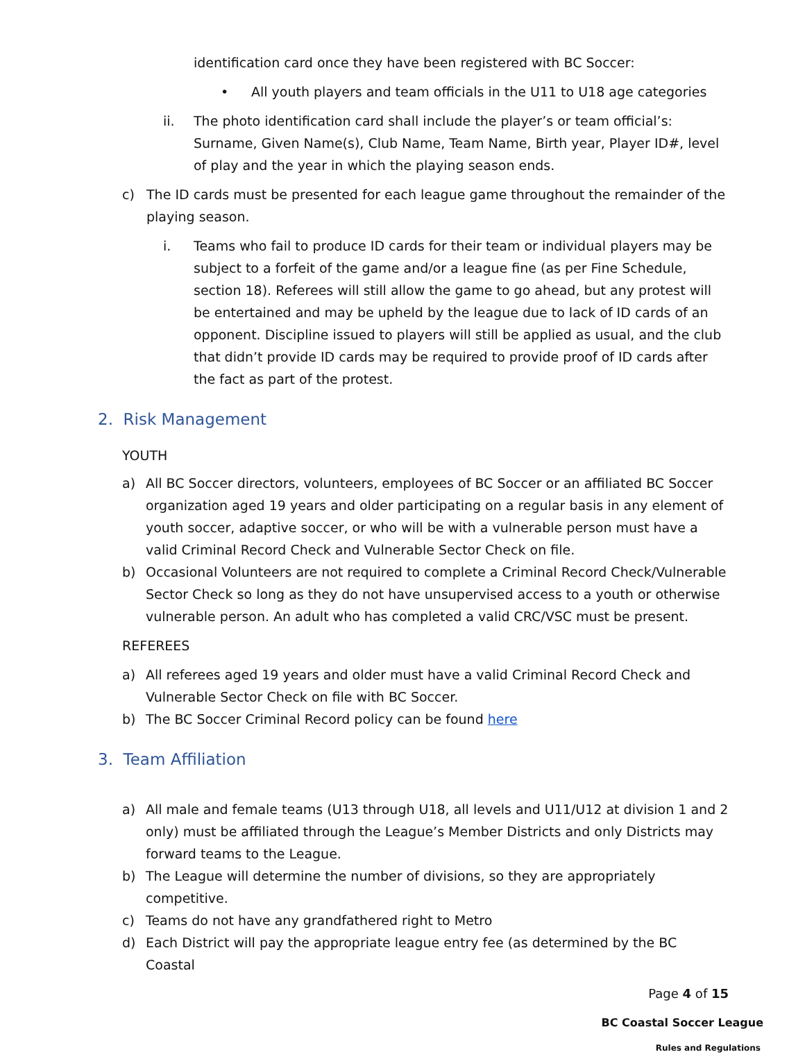identification card once they have been registered with BC Soccer:
• All youth players and team officials in the U11 to U18 age categories
ii. The photo identification card shall include the player’s or team official’s: Surname, Given Name(s), Club Name, Team Name, Birth year, Player ID#, level of play and the year in which the playing season ends.
c) The ID cards must be presented for each league game throughout the remainder of the playing season.
i. Teams who fail to produce ID cards for their team or individual players may be subject to a forfeit of the game and/or a league fine (as per Fine Schedule, section 18). Referees will still allow the game to go ahead, but any protest will be entertained and may be upheld by the league due to lack of ID cards of an opponent. Discipline issued to players will still be applied as usual, and the club that didn’t provide ID cards may be required to provide proof of ID cards after the fact as part of the protest.
2. Risk Management
YOUTH
a) All BC Soccer directors, volunteers, employees of BC Soccer or an affiliated BC Soccer organization aged 19 years and older participating on a regular basis in any element of youth soccer, adaptive soccer, or who will be with a vulnerable person must have a valid Criminal Record Check and Vulnerable Sector Check on file.
b) Occasional Volunteers are not required to complete a Criminal Record Check/Vulnerable Sector Check so long as they do not have unsupervised access to a youth or otherwise vulnerable person. An adult who has completed a valid CRC/VSC must be present.
REFEREES
a) All referees aged 19 years and older must have a valid Criminal Record Check and Vulnerable Sector Check on file with BC Soccer.
b) The BC Soccer Criminal Record policy can be found here
3. Team Affiliation
a) All male and female teams (U13 through U18, all levels and U11/U12 at division 1 and 2 only) must be affiliated through the League’s Member Districts and only Districts may forward teams to the League.
b) The League will determine the number of divisions, so they are appropriately competitive.
c) Teams do not have any grandfathered right to Metro
d) Each District will pay the appropriate league entry fee (as determined by the BC Coastal
Page 4 of 15
BC Coastal Soccer League
Rules and Regulations